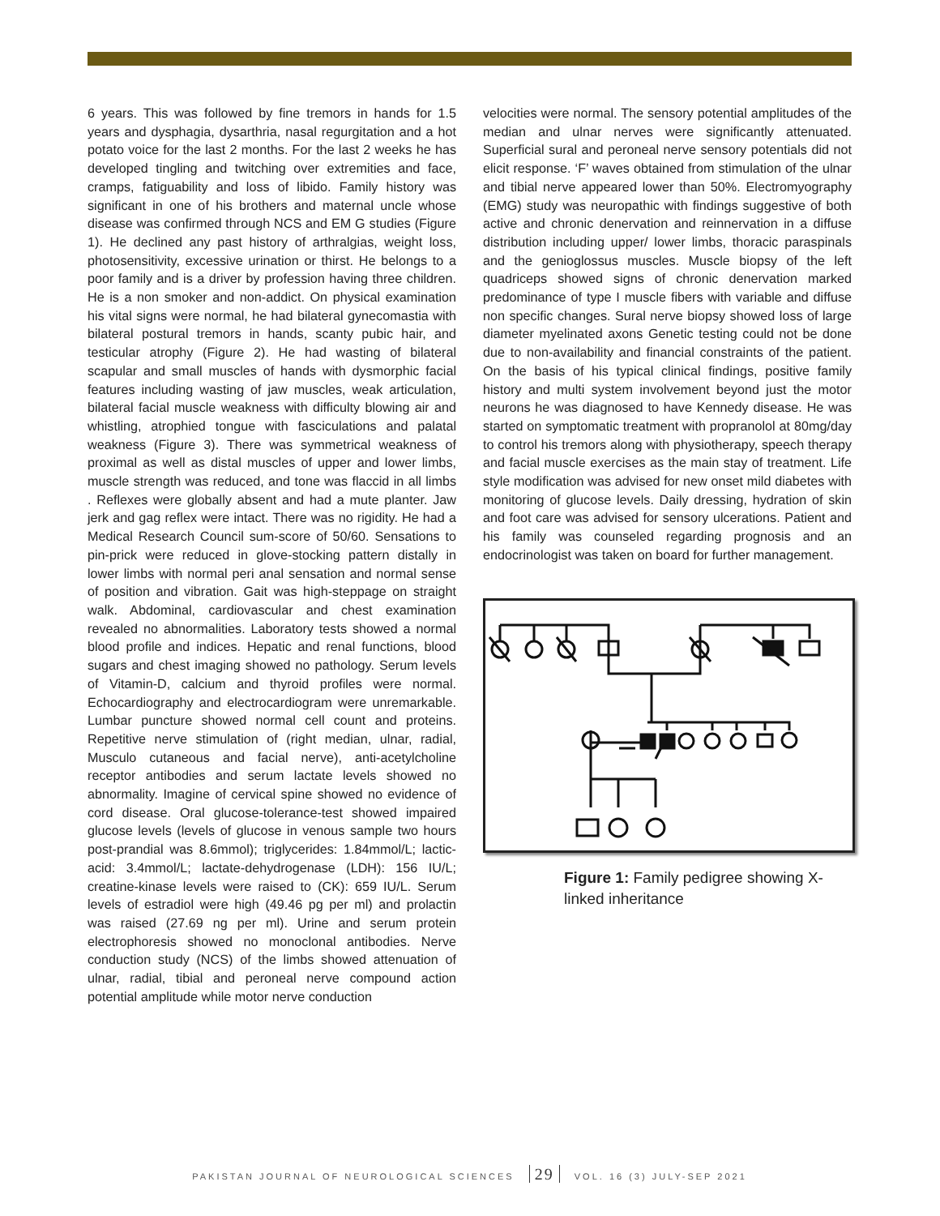6 years. This was followed by fine tremors in hands for 1.5 years and dysphagia, dysarthria, nasal regurgitation and a hot potato voice for the last 2 months. For the last 2 weeks he has developed tingling and twitching over extremities and face, cramps, fatiguability and loss of libido. Family history was significant in one of his brothers and maternal uncle whose disease was confirmed through NCS and EM G studies (Figure 1). He declined any past history of arthralgias, weight loss, photosensitivity, excessive urination or thirst. He belongs to a poor family and is a driver by profession having three children. He is a non smoker and non-addict. On physical examination his vital signs were normal, he had bilateral gynecomastia with bilateral postural tremors in hands, scanty pubic hair, and testicular atrophy (Figure 2). He had wasting of bilateral scapular and small muscles of hands with dysmorphic facial features including wasting of jaw muscles, weak articulation, bilateral facial muscle weakness with difficulty blowing air and whistling, atrophied tongue with fasciculations and palatal weakness (Figure 3). There was symmetrical weakness of proximal as well as distal muscles of upper and lower limbs, muscle strength was reduced, and tone was flaccid in all limbs . Reflexes were globally absent and had a mute planter. Jaw jerk and gag reflex were intact. There was no rigidity. He had a Medical Research Council sum-score of 50/60. Sensations to pin-prick were reduced in glove-stocking pattern distally in lower limbs with normal peri anal sensation and normal sense of position and vibration. Gait was high-steppage on straight walk. Abdominal, cardiovascular and chest examination revealed no abnormalities. Laboratory tests showed a normal blood profile and indices. Hepatic and renal functions, blood sugars and chest imaging showed no pathology. Serum levels of Vitamin-D, calcium and thyroid profiles were normal. Echocardiography and electrocardiogram were unremarkable. Lumbar puncture showed normal cell count and proteins. Repetitive nerve stimulation of (right median, ulnar, radial, Musculo cutaneous and facial nerve), anti-acetylcholine receptor antibodies and serum lactate levels showed no abnormality. Imagine of cervical spine showed no evidence of cord disease. Oral glucose-tolerance-test showed impaired glucose levels (levels of glucose in venous sample two hours post-prandial was 8.6mmol); triglycerides: 1.84mmol/L; lactic-acid: 3.4mmol/L; lactate-dehydrogenase (LDH): 156 IU/L; creatine-kinase levels were raised to (CK): 659 IU/L. Serum levels of estradiol were high (49.46 pg per ml) and prolactin was raised (27.69 ng per ml). Urine and serum protein electrophoresis showed no monoclonal antibodies. Nerve conduction study (NCS) of the limbs showed attenuation of ulnar, radial, tibial and peroneal nerve compound action potential amplitude while motor nerve conduction
velocities were normal. The sensory potential amplitudes of the median and ulnar nerves were significantly attenuated. Superficial sural and peroneal nerve sensory potentials did not elicit response. ‘F’ waves obtained from stimulation of the ulnar and tibial nerve appeared lower than 50%. Electromyography (EMG) study was neuropathic with findings suggestive of both active and chronic denervation and reinnervation in a diffuse distribution including upper/ lower limbs, thoracic paraspinals and the genioglossus muscles. Muscle biopsy of the left quadriceps showed signs of chronic denervation marked predominance of type I muscle fibers with variable and diffuse non specific changes. Sural nerve biopsy showed loss of large diameter myelinated axons Genetic testing could not be done due to non-availability and financial constraints of the patient. On the basis of his typical clinical findings, positive family history and multi system involvement beyond just the motor neurons he was diagnosed to have Kennedy disease. He was started on symptomatic treatment with propranolol at 80mg/day to control his tremors along with physiotherapy, speech therapy and facial muscle exercises as the main stay of treatment. Life style modification was advised for new onset mild diabetes with monitoring of glucose levels. Daily dressing, hydration of skin and foot care was advised for sensory ulcerations. Patient and his family was counseled regarding prognosis and an endocrinologist was taken on board for further management.
Figure 1: Family pedigree showing X-linked inheritance
PAKISTAN JOURNAL OF NEUROLOGICAL SCIENCES 29 VOL. 16 (3) JULY-SEP 2021